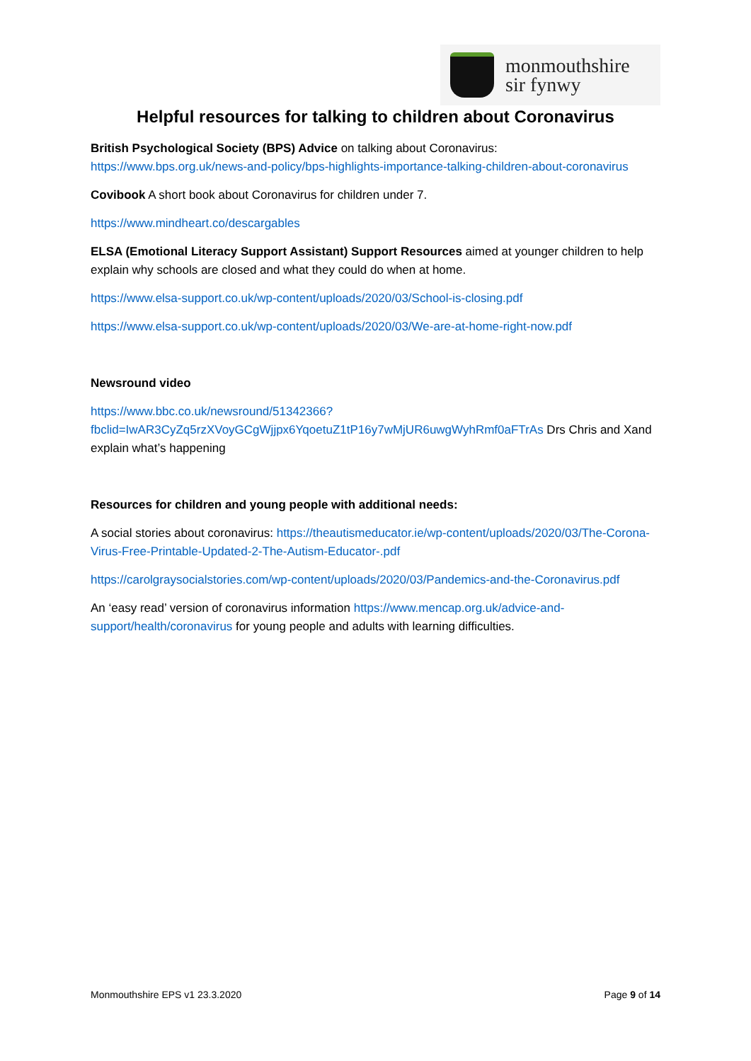monmouthshire
sir fynwy
Helpful resources for talking to children about Coronavirus
British Psychological Society (BPS) Advice on talking about Coronavirus:
https://www.bps.org.uk/news-and-policy/bps-highlights-importance-talking-children-about-coronavirus
Covibook A short book about Coronavirus for children under 7.
https://www.mindheart.co/descargables
ELSA (Emotional Literacy Support Assistant) Support Resources aimed at younger children to help explain why schools are closed and what they could do when at home.
https://www.elsa-support.co.uk/wp-content/uploads/2020/03/School-is-closing.pdf
https://www.elsa-support.co.uk/wp-content/uploads/2020/03/We-are-at-home-right-now.pdf
Newsround video
https://www.bbc.co.uk/newsround/51342366?fbclid=IwAR3CyZq5rzXVoyGCgWjjpx6YqoetuZ1tP16y7wMjUR6uwgWyhRmf0aFTrAs Drs Chris and Xand explain what’s happening
Resources for children and young people with additional needs:
A social stories about coronavirus: https://theautismeducator.ie/wp-content/uploads/2020/03/The-Corona-Virus-Free-Printable-Updated-2-The-Autism-Educator-.pdf
https://carolgraysocialstories.com/wp-content/uploads/2020/03/Pandemics-and-the-Coronavirus.pdf
An ‘easy read’ version of coronavirus information https://www.mencap.org.uk/advice-and-support/health/coronavirus for young people and adults with learning difficulties.
Monmouthshire EPS v1 23.3.2020 Page 9 of 14